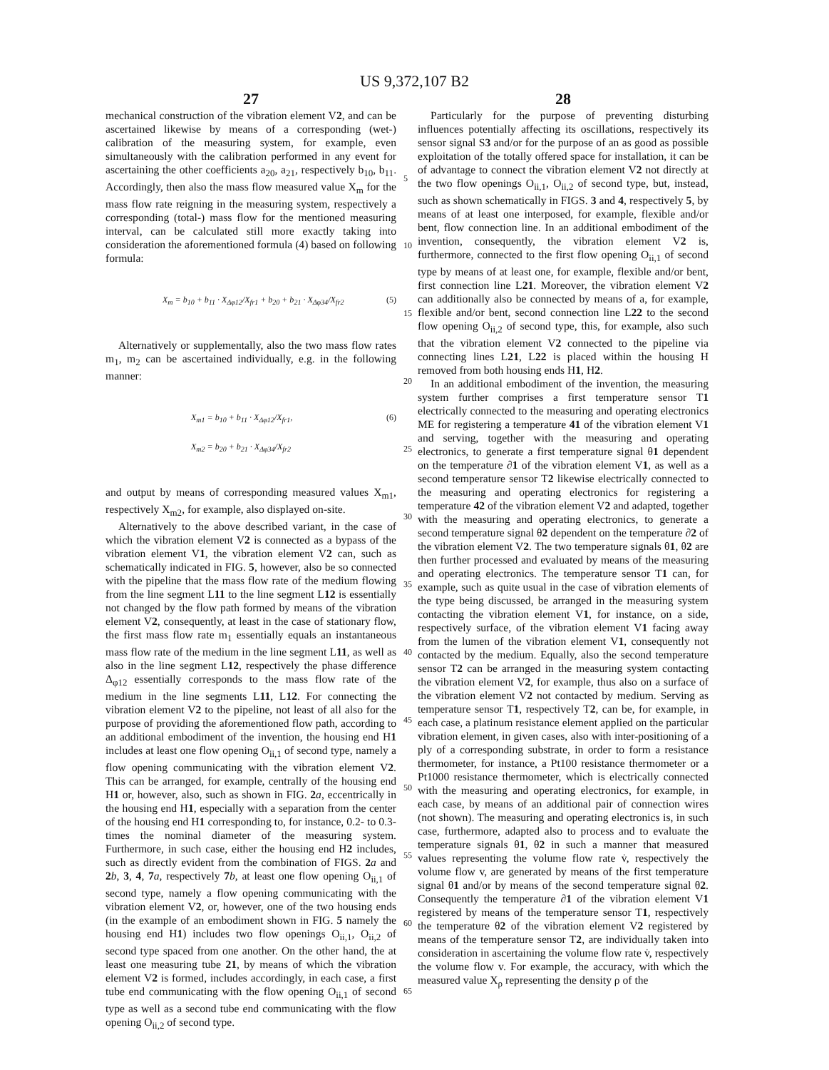US 9,372,107 B2
27
mechanical construction of the vibration element V2, and can be ascertained likewise by means of a corresponding (wet-) calibration of the measuring system, for example, even simultaneously with the calibration performed in any event for ascertaining the other coefficients a<sub>20</sub>, a<sub>21</sub>, respectively b<sub>10</sub>, b<sub>11</sub>. Accordingly, then also the mass flow measured value X<sub>m</sub> for the mass flow rate reigning in the measuring system, respectively a corresponding (total-) mass flow for the mentioned measuring interval, can be calculated still more exactly taking into consideration the aforementioned formula (4) based on following formula:
X<sub>m</sub> = b<sub>10</sub> + b<sub>11</sub> · X<sub>Δφ12</sub>/X<sub>fr1</sub> + b<sub>20</sub> + b<sub>21</sub> · X<sub>Δφ34</sub>/X<sub>fr2</sub> (5)
Alternatively or supplementally, also the two mass flow rates m<sub>1</sub>, m<sub>2</sub> can be ascertained individually, e.g. in the following manner:
X<sub>m1</sub> = b<sub>10</sub> + b<sub>11</sub> · X<sub>Δφ12</sub>/X<sub>fr1</sub>,
X<sub>m2</sub> = b<sub>20</sub> + b<sub>21</sub> · X<sub>Δφ34</sub>/X<sub>fr2</sub> (6)
and output by means of corresponding measured values X<sub>m1</sub>, respectively X<sub>m2</sub>, for example, also displayed on-site.
Alternatively to the above described variant, in the case of which the vibration element V2 is connected as a bypass of the vibration element V1, the vibration element V2 can, such as schematically indicated in FIG. 5, however, also be so connected with the pipeline that the mass flow rate of the medium flowing from the line segment L11 to the line segment L12 is essentially not changed by the flow path formed by means of the vibration element V2, consequently, at least in the case of stationary flow, the first mass flow rate m<sub>1</sub> essentially equals an instantaneous mass flow rate of the medium in the line segment L11, as well as also in the line segment L12, respectively the phase difference Δ<sub>φ12</sub> essentially corresponds to the mass flow rate of the medium in the line segments L11, L12. For connecting the vibration element V2 to the pipeline, not least of all also for the purpose of providing the aforementioned flow path, according to an additional embodiment of the invention, the housing end H1 includes at least one flow opening O<sub>ii,1</sub> of second type, namely a flow opening communicating with the vibration element V2. This can be arranged, for example, centrally of the housing end H1 or, however, also, such as shown in FIG. 2 a, eccentrically in the housing end H1, especially with a separation from the center of the housing end H1 corresponding to, for instance, 0.2- to 0.3-times the nominal diameter of the measuring system. Furthermore, in such case, either the housing end H2 includes, such as directly evident from the combination of FIGS. 2 a and 2 b, 3, 4, 7 a, respectively 7 b, at least one flow opening O<sub>ii,1</sub> of second type, namely a flow opening communicating with the vibration element V2, or, however, one of the two housing ends (in the example of an embodiment shown in FIG. 5 namely the housing end H1) includes two flow openings O<sub>ii,1</sub>, O<sub>ii,2</sub> of second type spaced from one another. On the other hand, the at least one measuring tube 21, by means of which the vibration element V2 is formed, includes accordingly, in each case, a first tube end communicating with the flow opening O<sub>ii,1</sub> of second type as well as a second tube end communicating with the flow opening O<sub>ii,2</sub> of second type.
28
Particularly for the purpose of preventing disturbing influences potentially affecting its oscillations, respectively its sensor signal S3 and/or for the purpose of an as good as possible exploitation of the totally offered space for installation, it can be of advantage to connect the vibration element V2 not directly at the two flow openings O<sub>ii,1</sub>, O<sub>ii,2</sub> of second type, but, instead, such as shown schematically in FIGS. 3 and 4, respectively 5, by means of at least one interposed, for example, flexible and/or bent, flow connection line. In an additional embodiment of the invention, consequently, the vibration element V2 is, furthermore, connected to the first flow opening O<sub>ii,1</sub> of second type by means of at least one, for example, flexible and/or bent, first connection line L21. Moreover, the vibration element V2 can additionally also be connected by means of a, for example, flexible and/or bent, second connection line L22 to the second flow opening O<sub>ii,2</sub> of second type, this, for example, also such that the vibration element V2 connected to the pipeline via connecting lines L21, L22 is placed within the housing H removed from both housing ends H1, H2.
In an additional embodiment of the invention, the measuring system further comprises a first temperature sensor T1 electrically connected to the measuring and operating electronics ME for registering a temperature 41 of the vibration element V1 and serving, together with the measuring and operating electronics, to generate a first temperature signal θ1 dependent on the temperature ∂1 of the vibration element V1, as well as a second temperature sensor T2 likewise electrically connected to the measuring and operating electronics for registering a temperature 42 of the vibration element V2 and adapted, together with the measuring and operating electronics, to generate a second temperature signal θ2 dependent on the temperature ∂2 of the vibration element V2. The two temperature signals θ1, θ2 are then further processed and evaluated by means of the measuring and operating electronics. The temperature sensor T1 can, for example, such as quite usual in the case of vibration elements of the type being discussed, be arranged in the measuring system contacting the vibration element V1, for instance, on a side, respectively surface, of the vibration element V1 facing away from the lumen of the vibration element V1, consequently not contacted by the medium. Equally, also the second temperature sensor T2 can be arranged in the measuring system contacting the vibration element V2, for example, thus also on a surface of the vibration element V2 not contacted by medium. Serving as temperature sensor T1, respectively T2, can be, for example, in each case, a platinum resistance element applied on the particular vibration element, in given cases, also with inter-positioning of a ply of a corresponding substrate, in order to form a resistance thermometer, for instance, a Pt100 resistance thermometer or a Pt1000 resistance thermometer, which is electrically connected with the measuring and operating electronics, for example, in each case, by means of an additional pair of connection wires (not shown). The measuring and operating electronics is, in such case, furthermore, adapted also to process and to evaluate the temperature signals θ1, θ2 in such a manner that measured values representing the volume flow rate v̇, respectively the volume flow v, are generated by means of the first temperature signal θ1 and/or by means of the second temperature signal θ2. Consequently the temperature ∂1 of the vibration element V1 registered by means of the temperature sensor T1, respectively the temperature θ2 of the vibration element V2 registered by means of the temperature sensor T2, are individually taken into consideration in ascertaining the volume flow rate v̇, respectively the volume flow v. For example, the accuracy, with which the measured value X<sub>ρ</sub> representing the density ρ of the
5
10
15
20
25
30
35
40
45
50
55
60
65